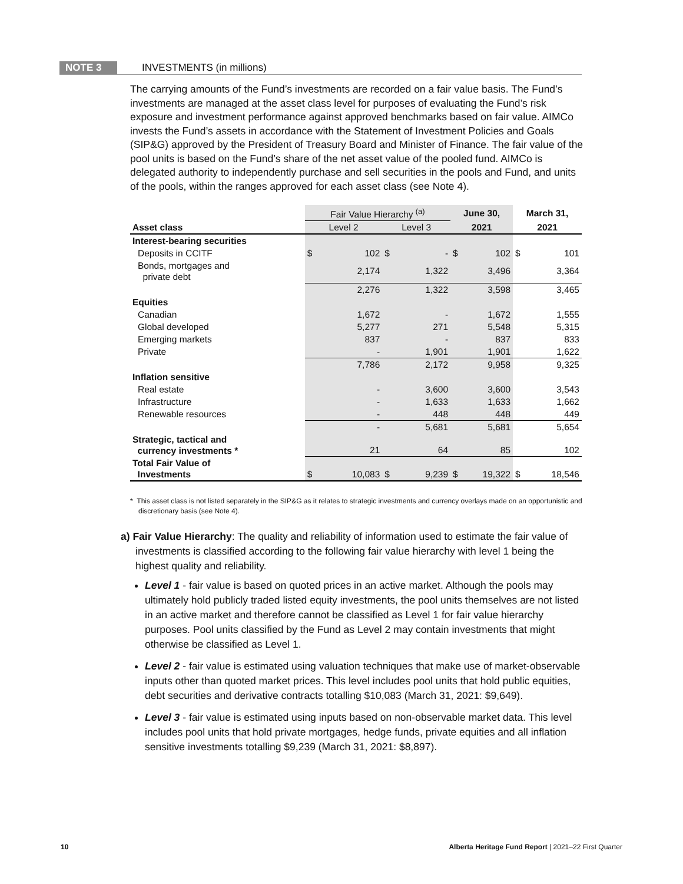NOTE 3 INVESTMENTS (in millions)
The carrying amounts of the Fund’s investments are recorded on a fair value basis. The Fund’s investments are managed at the asset class level for purposes of evaluating the Fund’s risk exposure and investment performance against approved benchmarks based on fair value. AIMCo invests the Fund’s assets in accordance with the Statement of Investment Policies and Goals (SIP&G) approved by the President of Treasury Board and Minister of Finance. The fair value of the pool units is based on the Fund’s share of the net asset value of the pooled fund. AIMCo is delegated authority to independently purchase and sell securities in the pools and Fund, and units of the pools, within the ranges approved for each asset class (see Note 4).
| | Fair Value Hierarchy <sup>(a)</sup> | | | | June 30, | | March 31, | |
| --- | --- | --- | --- | --- | --- | --- | --- | --- |
| Asset class | Level 2 | | Level 3 | | 2021 | | 2021 | |
| Interest-bearing securities | | | | | | | | |
| Deposits in CCITF | $ | 102 | $ | - | $ | 102 | $ | 101 |
| Bonds, mortgages and private debt | | 2,174 | | 1,322 | | 3,496 | | 3,364 |
| | | 2,276 | | 1,322 | | 3,598 | | 3,465 |
| Equities | | | | | | | | |
| Canadian | | 1,672 | | - | | 1,672 | | 1,555 |
| Global developed | | 5,277 | | 271 | | 5,548 | | 5,315 |
| Emerging markets | | 837 | | - | | 837 | | 833 |
| Private | | - | | 1,901 | | 1,901 | | 1,622 |
| | | 7,786 | | 2,172 | | 9,958 | | 9,325 |
| Inflation sensitive | | | | | | | | |
| Real estate | | - | | 3,600 | | 3,600 | | 3,543 |
| Infrastructure | | - | | 1,633 | | 1,633 | | 1,662 |
| Renewable resources | | - | | 448 | | 448 | | 449 |
| | | - | | 5,681 | | 5,681 | | 5,654 |
| Strategic, tactical and currency investments * | | 21 | | 64 | | 85 | | 102 |
| Total Fair Value of Investments | $ | 10,083 | $ | 9,239 | $ | 19,322 | $ | 18,546 |
* This asset class is not listed separately in the SIP&G as it relates to strategic investments and currency overlays made on an opportunistic and discretionary basis (see Note 4).
a) Fair Value Hierarchy: The quality and reliability of information used to estimate the fair value of investments is classified according to the following fair value hierarchy with level 1 being the highest quality and reliability.
Level 1 - fair value is based on quoted prices in an active market. Although the pools may ultimately hold publicly traded listed equity investments, the pool units themselves are not listed in an active market and therefore cannot be classified as Level 1 for fair value hierarchy purposes. Pool units classified by the Fund as Level 2 may contain investments that might otherwise be classified as Level 1.
Level 2 - fair value is estimated using valuation techniques that make use of market-observable inputs other than quoted market prices. This level includes pool units that hold public equities, debt securities and derivative contracts totalling $10,083 (March 31, 2021: $9,649).
Level 3 - fair value is estimated using inputs based on non-observable market data. This level includes pool units that hold private mortgages, hedge funds, private equities and all inflation sensitive investments totalling $9,239 (March 31, 2021: $8,897).
10 Alberta Heritage Fund Report | 2021–22 First Quarter